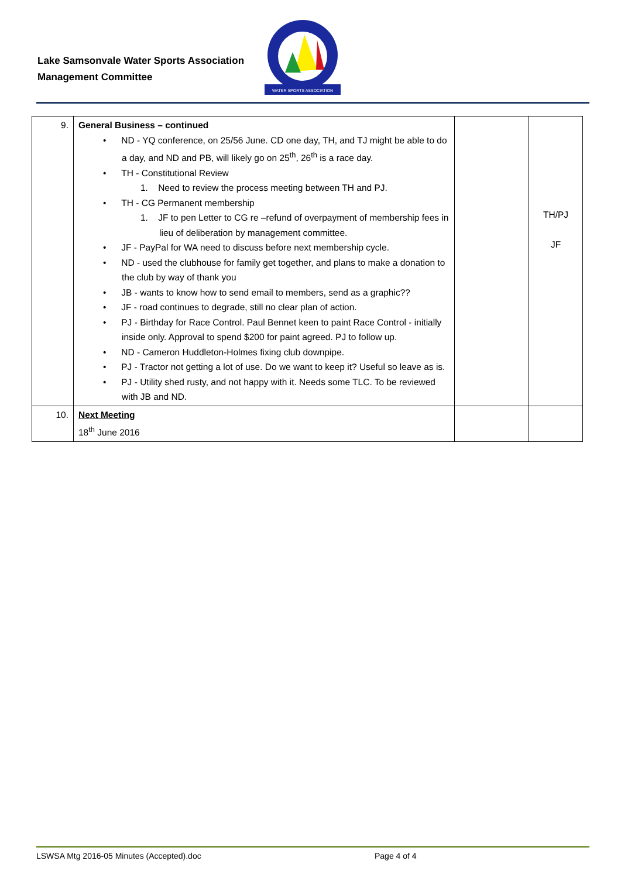Lake Samsonvale Water Sports Association
Management Committee
WATER SPORTS ASSOCIATION
| 9. | General Business – continued • ND - YQ conference, on 25/56 June. CD one day, TH, and TJ might be able to do a day, and ND and PB, will likely go on 25<sup>th</sup>, 26<sup>th</sup> is a race day. • TH - Constitutional Review 1. Need to review the process meeting between TH and PJ. • TH - CG Permanent membership 1. JF to pen Letter to CG re –refund of overpayment of membership fees in lieu of deliberation by management committee. • JF - PayPal for WA need to discuss before next membership cycle. • ND - used the clubhouse for family get together, and plans to make a donation to the club by way of thank you • JB - wants to know how to send email to members, send as a graphic?? • JF - road continues to degrade, still no clear plan of action. • PJ - Birthday for Race Control. Paul Bennet keen to paint Race Control - initially inside only. Approval to spend $200 for paint agreed. PJ to follow up. • ND - Cameron Huddleton-Holmes fixing club downpipe. • PJ - Tractor not getting a lot of use. Do we want to keep it? Useful so leave as is. • PJ - Utility shed rusty, and not happy with it. Needs some TLC. To be reviewed with JB and ND. | | TH/PJ JF |
| 10. | Next Meeting 18<sup>th</sup> June 2016 | | |
LSWSA Mtg 2016-05 Minutes (Accepted).doc Page 4 of 4